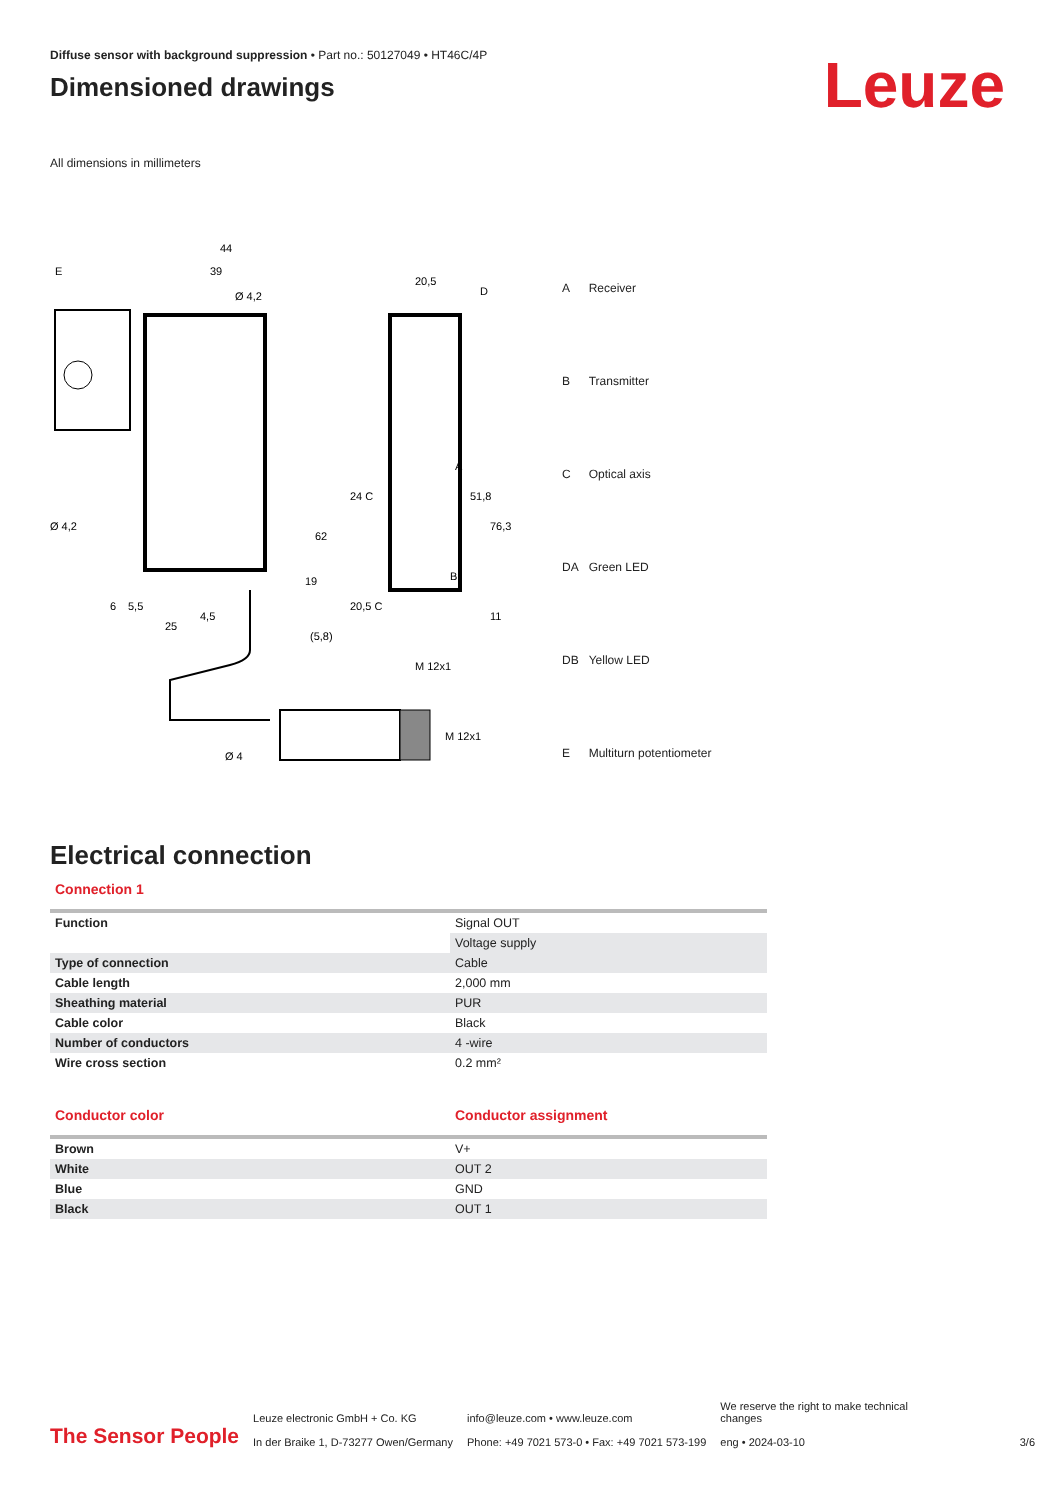Diffuse sensor with background suppression • Part no.: 50127049 • HT46C/4P
Dimensioned drawings
Leuze
All dimensions in millimeters
44
39
Ø 4,2
20,5
D
E
62
19
6
5,5
25
4,5
51,8
76,3
M 12x1
A
B
24 C
20,5 C
11
(5,8)
Ø 4,2
Ø 4
M 12x1
| A | Receiver |
| B | Transmitter |
| C | Optical axis |
| DA | Green LED |
| DB | Yellow LED |
| E | Multiturn potentiometer |
Electrical connection
Connection 1
| Function | Signal OUT |
| | Voltage supply |
| Type of connection | Cable |
| Cable length | 2,000 mm |
| Sheathing material | PUR |
| Cable color | Black |
| Number of conductors | 4 -wire |
| Wire cross section | 0.2 mm² |
Conductor color Conductor assignment
| Brown | V+ |
| White | OUT 2 |
| Blue | GND |
| Black | OUT 1 |
The Sensor People
Leuze electronic GmbH + Co. KG
In der Braike 1, D-73277 Owen/Germany
info@leuze.com • www.leuze.com
Phone: +49 7021 573-0 • Fax: +49 7021 573-199
We reserve the right to make technical
changes
eng • 2024-03-10
3/6